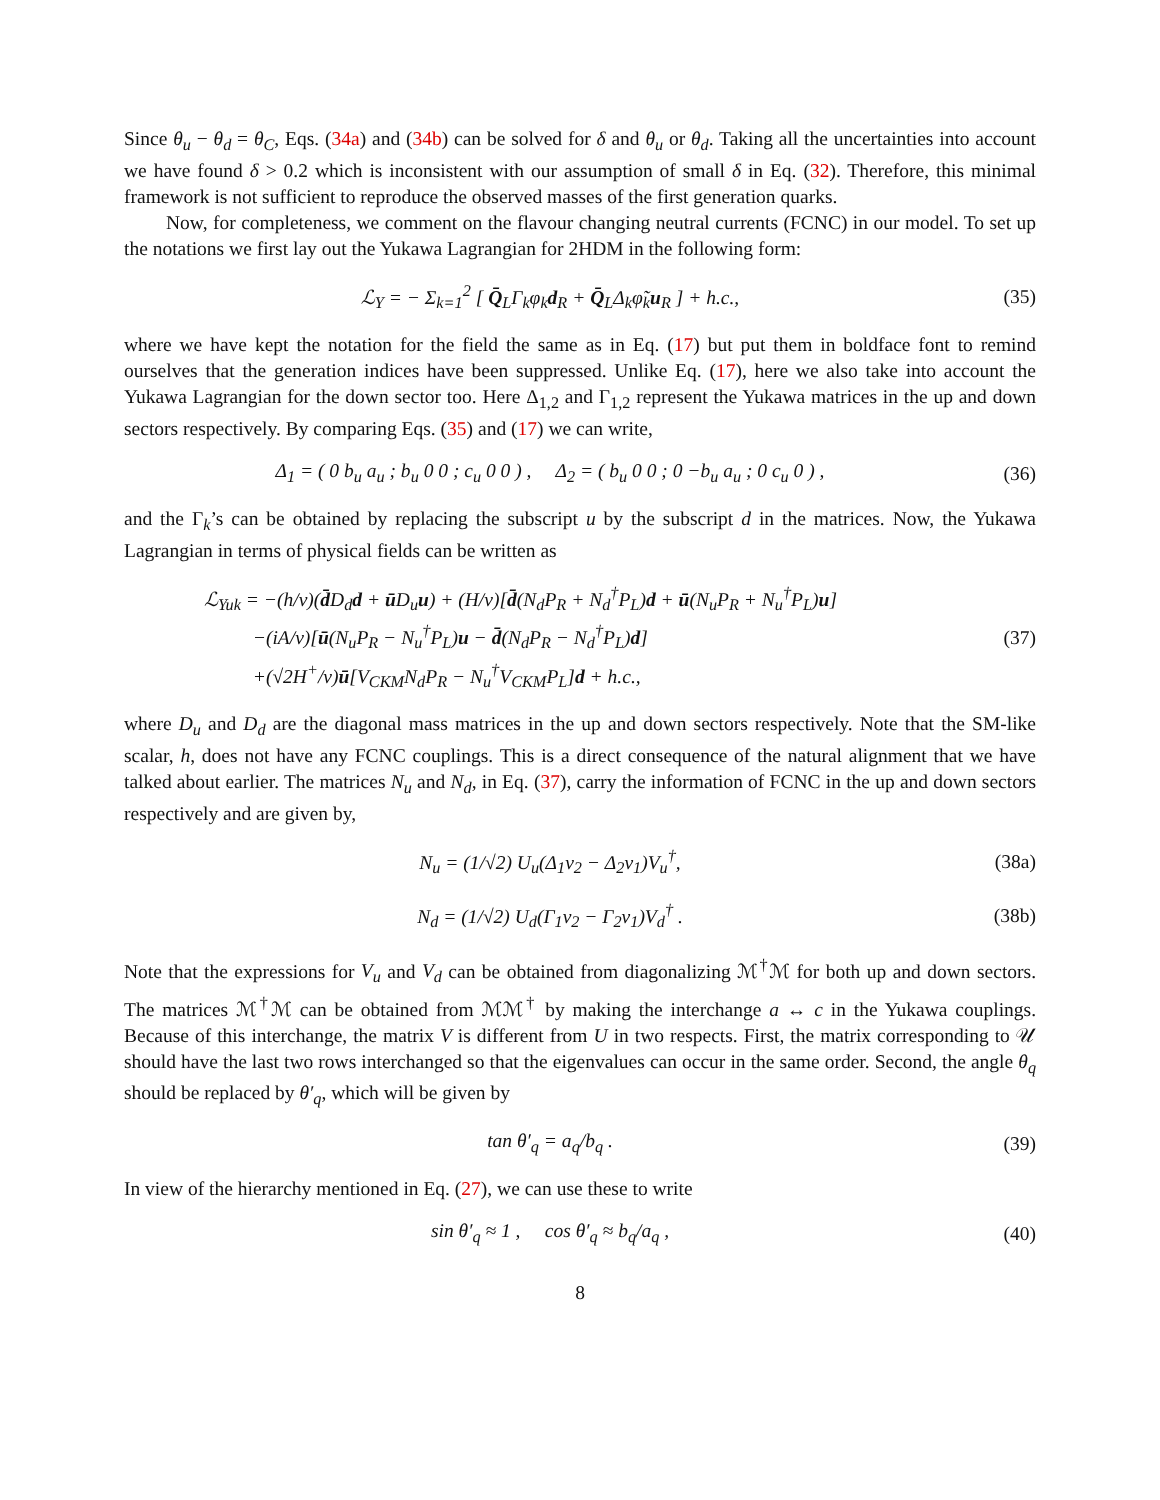Since θ<sub>u</sub> − θ<sub>d</sub> = θ<sub>C</sub>, Eqs. (34a) and (34b) can be solved for δ and θ<sub>u</sub> or θ<sub>d</sub>. Taking all the uncertainties into account we have found δ > 0.2 which is inconsistent with our assumption of small δ in Eq. (32). Therefore, this minimal framework is not sufficient to reproduce the observed masses of the first generation quarks.
Now, for completeness, we comment on the flavour changing neutral currents (FCNC) in our model. To set up the notations we first lay out the Yukawa Lagrangian for 2HDM in the following form:
ℒ<sub>Y</sub> = − Σ<sub>k=1</sub><sup>2</sup> [ Q̄<sub>L</sub>Γ<sub>k</sub>φ<sub>k</sub>d<sub>R</sub> + Q̄<sub>L</sub>Δ<sub>k</sub>φ̃<sub>k</sub>u<sub>R</sub> ] + h.c.,
(35)
where we have kept the notation for the field the same as in Eq. (17) but put them in boldface font to remind ourselves that the generation indices have been suppressed. Unlike Eq. (17), here we also take into account the Yukawa Lagrangian for the down sector too. Here Δ<sub>1,2</sub> and Γ<sub>1,2</sub> represent the Yukawa matrices in the up and down sectors respectively. By comparing Eqs. (35) and (17) we can write,
Δ<sub>1</sub> = ( 0 b<sub>u</sub> a<sub>u</sub> ; b<sub>u</sub> 0 0 ; c<sub>u</sub> 0 0 ) , Δ<sub>2</sub> = ( b<sub>u</sub> 0 0 ; 0 −b<sub>u</sub> a<sub>u</sub> ; 0 c<sub>u</sub> 0 ) ,
(36)
and the Γ<sub>k</sub>’s can be obtained by replacing the subscript u by the subscript d in the matrices. Now, the Yukawa Lagrangian in terms of physical fields can be written as
ℒ<sub>Yuk</sub> = −(h/v)(d̄D<sub>d</sub>d + ū D<sub>u</sub>u) + (H/v)[d̄(N<sub>d</sub>P<sub>R</sub> + N<sub>d</sub><sup>†</sup>P<sub>L</sub>)d + ū(N<sub>u</sub>P<sub>R</sub> + N<sub>u</sub><sup>†</sup>P<sub>L</sub>)u]
−(iA/v)[ū(N<sub>u</sub>P<sub>R</sub> − N<sub>u</sub><sup>†</sup>P<sub>L</sub>)u − d̄(N<sub>d</sub>P<sub>R</sub> − N<sub>d</sub><sup>†</sup>P<sub>L</sub>)d]
+(√2H<sup>+</sup>/v)ū[V<sub>CKM</sub>N<sub>d</sub>P<sub>R</sub> − N<sub>u</sub><sup>†</sup>V<sub>CKM</sub>P<sub>L</sub>]d + h.c.,
(37)
where D<sub>u</sub> and D<sub>d</sub> are the diagonal mass matrices in the up and down sectors respectively. Note that the SM-like scalar, h, does not have any FCNC couplings. This is a direct consequence of the natural alignment that we have talked about earlier. The matrices N<sub>u</sub> and N<sub>d</sub>, in Eq. (37), carry the information of FCNC in the up and down sectors respectively and are given by,
N<sub>u</sub> = (1/√2) U<sub>u</sub>(Δ<sub>1</sub>v<sub>2</sub> − Δ<sub>2</sub>v<sub>1</sub>)V<sub>u</sub><sup>†</sup>,
(38a)
N<sub>d</sub> = (1/√2) U<sub>d</sub>(Γ<sub>1</sub>v<sub>2</sub> − Γ<sub>2</sub>v<sub>1</sub>)V<sub>d</sub><sup>†</sup> .
(38b)
Note that the expressions for V<sub>u</sub> and V<sub>d</sub> can be obtained from diagonalizing ℳ<sup>†</sup>ℳ for both up and down sectors. The matrices ℳ<sup>†</sup>ℳ can be obtained from ℳℳ<sup>†</sup> by making the interchange a ↔ c in the Yukawa couplings. Because of this interchange, the matrix V is different from U in two respects. First, the matrix corresponding to 𝒰 should have the last two rows interchanged so that the eigenvalues can occur in the same order. Second, the angle θ<sub>q</sub> should be replaced by θ′<sub>q</sub>, which will be given by
tan θ′<sub>q</sub> = a<sub>q</sub>/b<sub>q</sub> . (39)
In view of the hierarchy mentioned in Eq. (27), we can use these to write
sin θ′<sub>q</sub> ≈ 1 , cos θ′<sub>q</sub> ≈ b<sub>q</sub>/a<sub>q</sub> ,
(40)
8